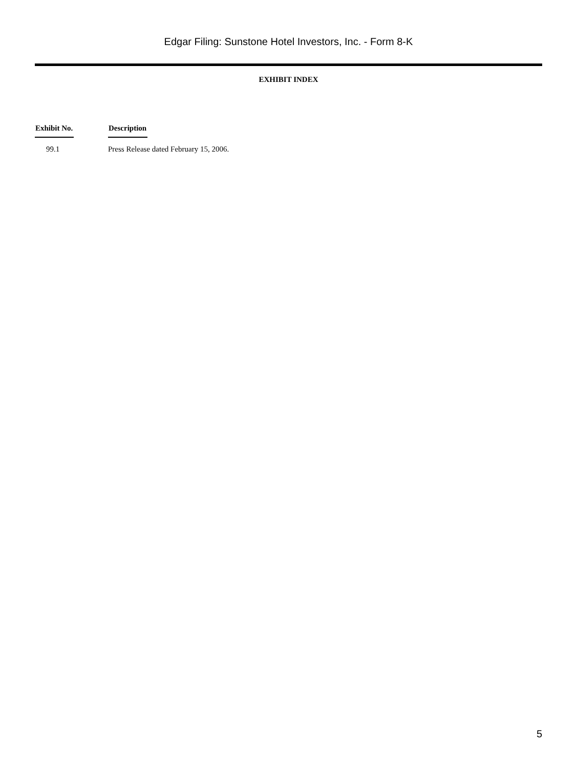Edgar Filing: Sunstone Hotel Investors, Inc. - Form 8-K
EXHIBIT INDEX
| Exhibit No. | Description |
| --- | --- |
| 99.1 | Press Release dated February 15, 2006. |
5